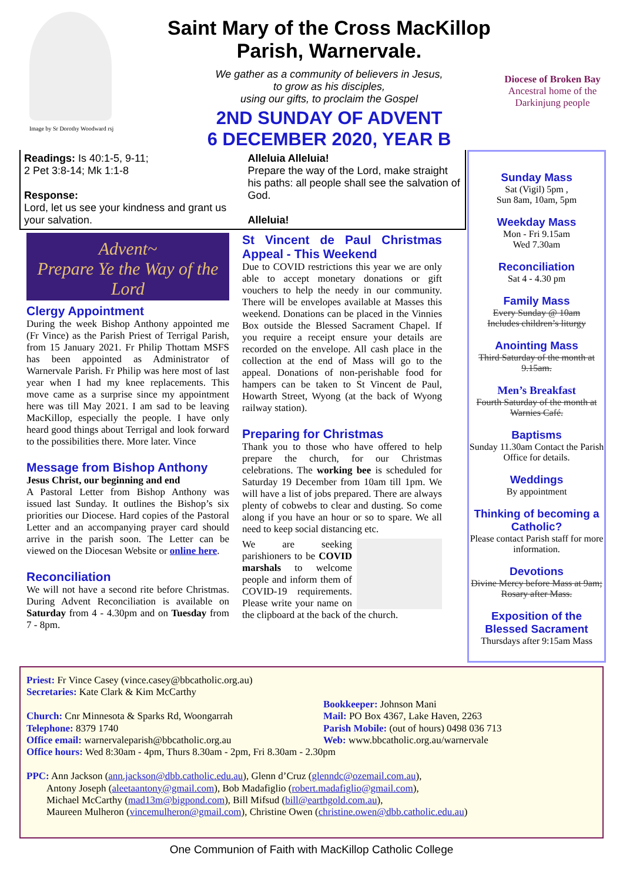Image by Sr Dorothy Woodward rsj
Saint Mary of the Cross MacKillop
Parish, Warnervale.
We gather as a community of believers in Jesus,
to grow as his disciples,
using our gifts, to proclaim the Gospel
2ND SUNDAY OF ADVENT
6 DECEMBER 2020, YEAR B
Diocese of Broken Bay
Ancestral home of the Darkinjung people
Readings: Is 40:1-5, 9-11;
2 Pet 3:8-14; Mk 1:1-8
Response:
Lord, let us see your kindness and grant us your salvation.
Alleluia Alleluia!
Prepare the way of the Lord, make straight his paths: all people shall see the salvation of God.
Alleluia!
Advent~
Prepare Ye the Way of the Lord
Clergy Appointment
During the week Bishop Anthony appointed me (Fr Vince) as the Parish Priest of Terrigal Parish, from 15 January 2021. Fr Philip Thottam MSFS has been appointed as Administrator of Warnervale Parish. Fr Philip was here most of last year when I had my knee replacements. This move came as a surprise since my appointment here was till May 2021. I am sad to be leaving MacKillop, especially the people. I have only heard good things about Terrigal and look forward to the possibilities there. More later. Vince
Message from Bishop Anthony
Jesus Christ, our beginning and end
A Pastoral Letter from Bishop Anthony was issued last Sunday. It outlines the Bishop’s six priorities our Diocese. Hard copies of the Pastoral Letter and an accompanying prayer card should arrive in the parish soon. The Letter can be viewed on the Diocesan Website or online here.
Reconciliation
We will not have a second rite before Christmas. During Advent Reconciliation is available on Saturday from 4 - 4.30pm and on Tuesday from 7 - 8pm.
St Vincent de Paul Christmas Appeal - This Weekend
Due to COVID restrictions this year we are only able to accept monetary donations or gift vouchers to help the needy in our community. There will be envelopes available at Masses this weekend. Donations can be placed in the Vinnies Box outside the Blessed Sacrament Chapel. If you require a receipt ensure your details are recorded on the envelope. All cash place in the collection at the end of Mass will go to the appeal. Donations of non-perishable food for hampers can be taken to St Vincent de Paul, Howarth Street, Wyong (at the back of Wyong railway station).
Preparing for Christmas
Thank you to those who have offered to help prepare the church, for our Christmas celebrations. The working bee is scheduled for Saturday 19 December from 10am till 1pm. We will have a list of jobs prepared. There are always plenty of cobwebs to clear and dusting. So come along if you have an hour or so to spare. We all need to keep social distancing etc.
We are seeking parishioners to be COVID marshals to welcome people and inform them of COVID-19 requirements. Please write your name on the clipboard at the back of the church.
Sunday Mass
Sat (Vigil) 5pm ,
Sun 8am, 10am, 5pm
Weekday Mass
Mon - Fri 9.15am
Wed 7.30am
Reconciliation
Sat 4 - 4.30 pm
Family Mass
Every Sunday @ 10am
Includes children’s liturgy
Anointing Mass
Third Saturday of the month at 9.15am.
Men’s Breakfast
Fourth Saturday of the month at Warnies Café.
Baptisms
Sunday 11.30am Contact the Parish Office for details.
Weddings
By appointment
Thinking of becoming a Catholic?
Please contact Parish staff for more information.
Devotions
Divine Mercy before Mass at 9am; Rosary after Mass.
Exposition of the Blessed Sacrament
Thursdays after 9:15am Mass
Priest: Fr Vince Casey (vince.casey@bbcatholic.org.au)
Secretaries: Kate Clark & Kim McCarthy
Church: Cnr Minnesota & Sparks Rd, Woongarrah
Telephone: 8379 1740
Office email: warnervaleparish@bbcatholic.org.au
Bookkeeper: Johnson Mani
Mail: PO Box 4367, Lake Haven, 2263
Parish Mobile: (out of hours) 0498 036 713
Web: www.bbcatholic.org.au/warnervale
Office hours: Wed 8:30am - 4pm, Thurs 8.30am - 2pm, Fri 8.30am - 2.30pm
PPC: Ann Jackson (ann.jackson@dbb.catholic.edu.au), Glenn d’Cruz (glenndc@ozemail.com.au),
Antony Joseph (aleetaantony@gmail.com), Bob Madafiglio (robert.madafiglio@gmail.com),
Michael McCarthy (mad13m@bigpond.com), Bill Mifsud (bill@earthgold.com.au),
Maureen Mulheron (vincemulheron@gmail.com), Christine Owen (christine.owen@dbb.catholic.edu.au)
One Communion of Faith with MacKillop Catholic College